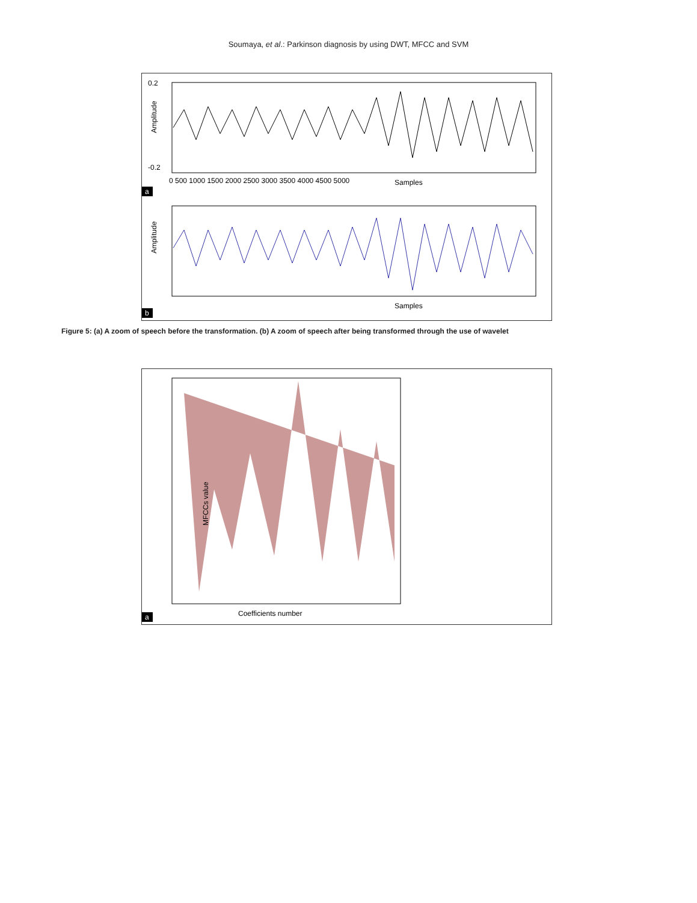Soumaya, et al.: Parkinson diagnosis by using DWT, MFCC and SVM
Amplitude
Samples
0.2
-0.2
0 500 1000 1500 2000 2500 3000 3500 4000 4500 5000
a
Amplitude
Samples
b
Figure 5: (a) A zoom of speech before the transformation. (b) A zoom of speech after being transformed through the use of wavelet
MFCCs value
Coefficients number
a